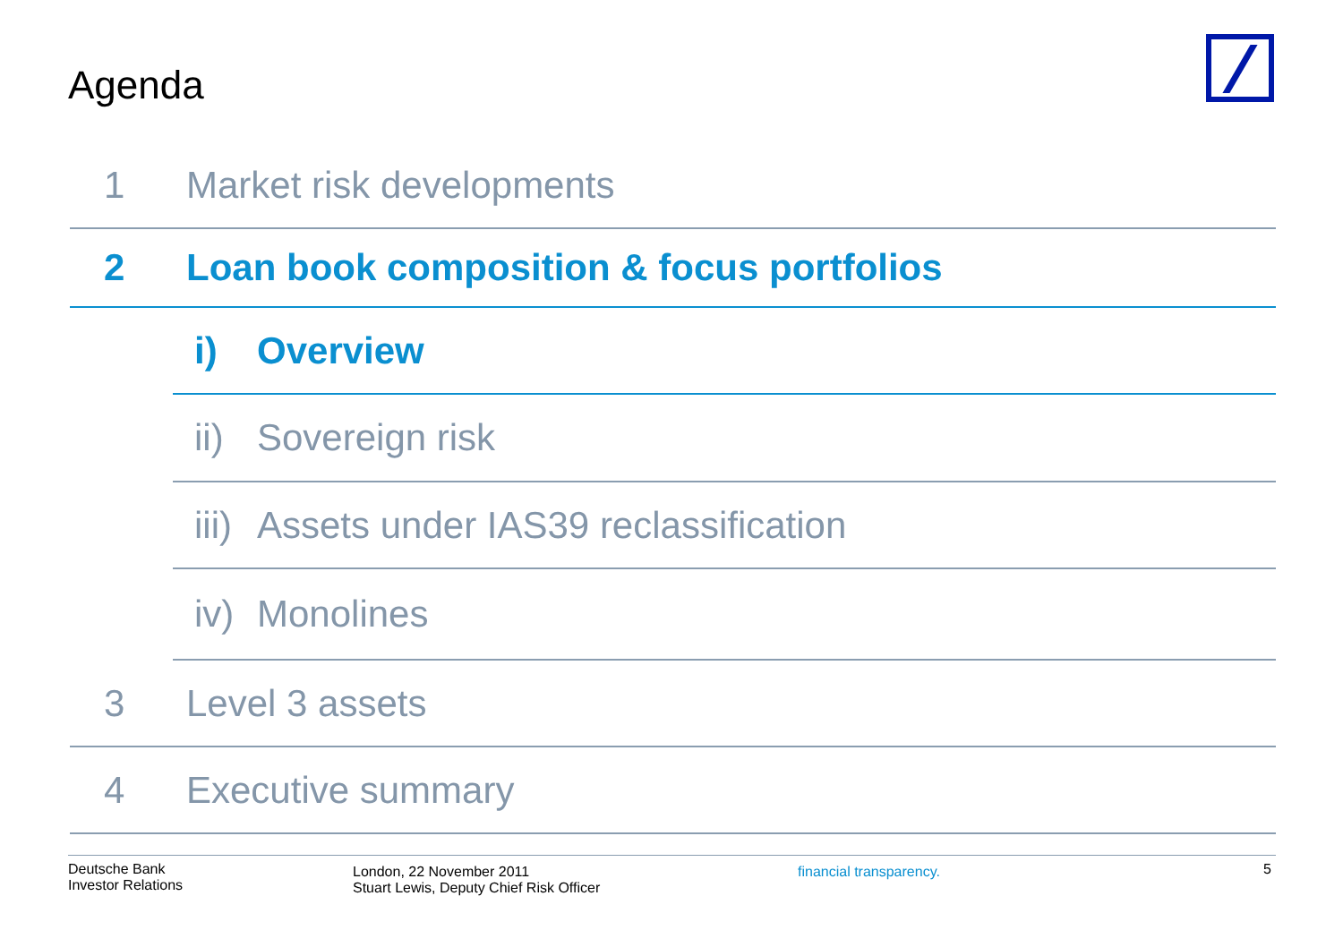Agenda
1 Market risk developments
2 Loan book composition & focus portfolios
i) Overview
ii) Sovereign risk
iii) Assets under IAS39 reclassification
iv) Monolines
3 Level 3 assets
4 Executive summary
Deutsche Bank
Investor Relations
London, 22 November 2011
Stuart Lewis, Deputy Chief Risk Officer
financial transparency.
5